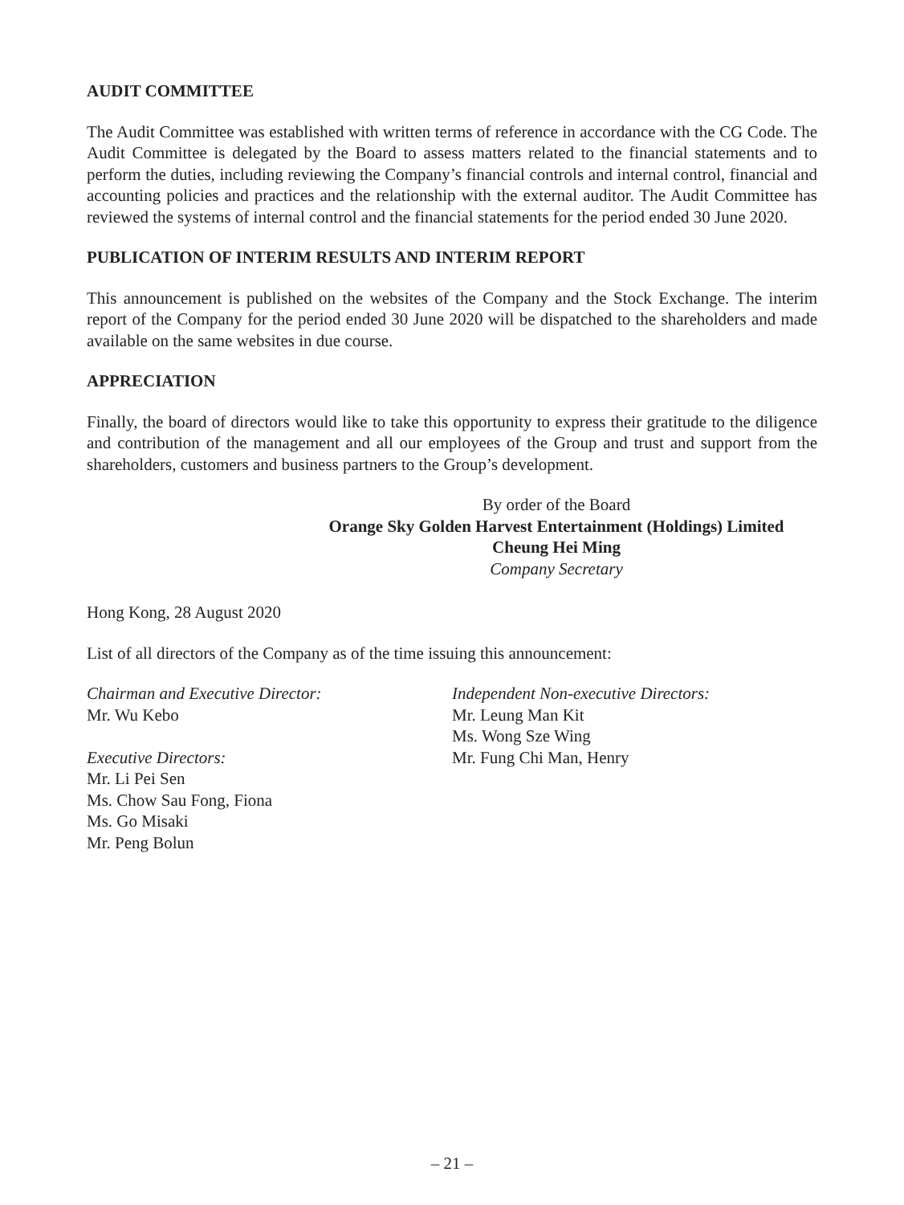AUDIT COMMITTEE
The Audit Committee was established with written terms of reference in accordance with the CG Code. The Audit Committee is delegated by the Board to assess matters related to the financial statements and to perform the duties, including reviewing the Company’s financial controls and internal control, financial and accounting policies and practices and the relationship with the external auditor. The Audit Committee has reviewed the systems of internal control and the financial statements for the period ended 30 June 2020.
PUBLICATION OF INTERIM RESULTS AND INTERIM REPORT
This announcement is published on the websites of the Company and the Stock Exchange. The interim report of the Company for the period ended 30 June 2020 will be dispatched to the shareholders and made available on the same websites in due course.
APPRECIATION
Finally, the board of directors would like to take this opportunity to express their gratitude to the diligence and contribution of the management and all our employees of the Group and trust and support from the shareholders, customers and business partners to the Group’s development.
By order of the Board
Orange Sky Golden Harvest Entertainment (Holdings) Limited
Cheung Hei Ming
Company Secretary
Hong Kong, 28 August 2020
List of all directors of the Company as of the time issuing this announcement:
Chairman and Executive Director:
Mr. Wu Kebo
Executive Directors:
Mr. Li Pei Sen
Ms. Chow Sau Fong, Fiona
Ms. Go Misaki
Mr. Peng Bolun
Independent Non-executive Directors:
Mr. Leung Man Kit
Ms. Wong Sze Wing
Mr. Fung Chi Man, Henry
– 21 –